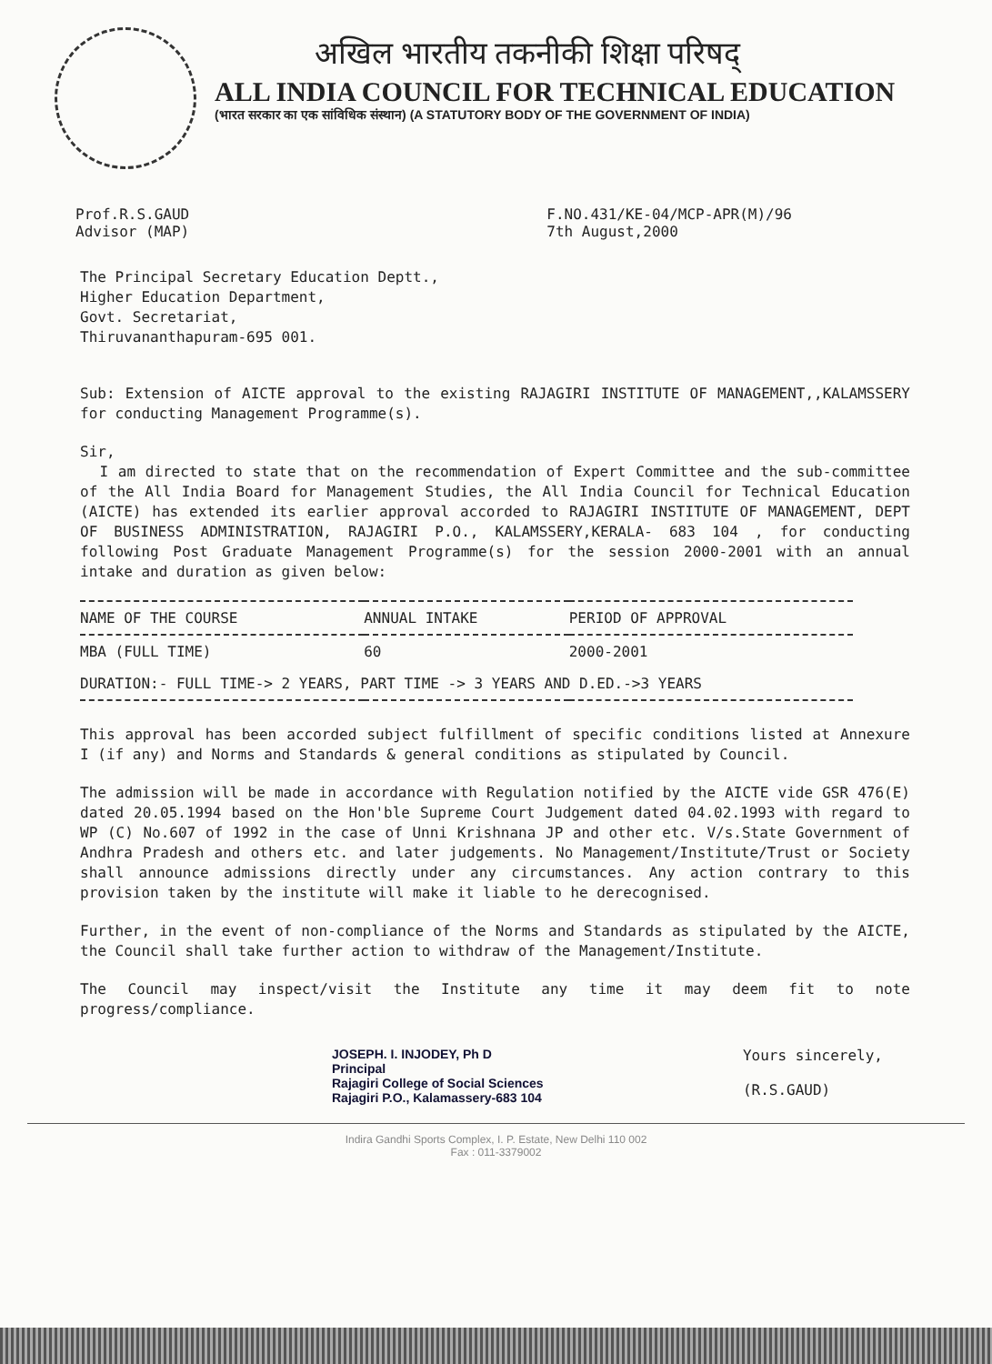अखिल भारतीय तकनीकी शिक्षा परिषद्
ALL INDIA COUNCIL FOR TECHNICAL EDUCATION
(भारत सरकार का एक सांविधिक संस्थान) (A STATUTORY BODY OF THE GOVERNMENT OF INDIA)
Prof.R.S.GAUD
Advisor (MAP)
F.NO.431/KE-04/MCP-APR(M)/96
7th August,2000
The Principal Secretary Education Deptt.,
Higher Education Department,
Govt. Secretariat,
Thiruvananthapuram-695 001.
Sub: Extension of AICTE approval to the existing RAJAGIRI INSTITUTE OF MANAGEMENT,,KALAMSSERY for conducting Management Programme(s).
Sir,
I am directed to state that on the recommendation of Expert Committee and the sub-committee of the All India Board for Management Studies, the All India Council for Technical Education (AICTE) has extended its earlier approval accorded to RAJAGIRI INSTITUTE OF MANAGEMENT, DEPT OF BUSINESS ADMINISTRATION, RAJAGIRI P.O., KALAMSSERY,KERALA- 683 104 , for conducting following Post Graduate Management Programme(s) for the session 2000-2001 with an annual intake and duration as given below:
| NAME OF THE COURSE | ANNUAL INTAKE | PERIOD OF APPROVAL |
| --- | --- | --- |
| MBA (FULL TIME) | 60 | 2000-2001 |
| DURATION:- FULL TIME-> 2 YEARS, PART TIME -> 3 YEARS AND D.ED.->3 YEARS | | |
This approval has been accorded subject fulfillment of specific conditions listed at Annexure I (if any) and Norms and Standards & general conditions as stipulated by Council.
The admission will be made in accordance with Regulation notified by the AICTE vide GSR 476(E) dated 20.05.1994 based on the Hon'ble Supreme Court Judgement dated 04.02.1993 with regard to WP (C) No.607 of 1992 in the case of Unni Krishnana JP and other etc. V/s.State Government of Andhra Pradesh and others etc. and later judgements. No Management/Institute/Trust or Society shall announce admissions directly under any circumstances. Any action contrary to this provision taken by the institute will make it liable to he derecognised.
Further, in the event of non-compliance of the Norms and Standards as stipulated by the AICTE, the Council shall take further action to withdraw of the Management/Institute.
The Council may inspect/visit the Institute any time it may deem fit to note progress/compliance.
JOSEPH. I. INJODEY, Ph D
Principal
Rajagiri College of Social Sciences
Rajagiri P.O., Kalamassery-683 104
Yours sincerely,
(R.S.GAUD)
Indira Gandhi Sports Complex, I. P. Estate, New Delhi 110 002
Fax : 011-3379002